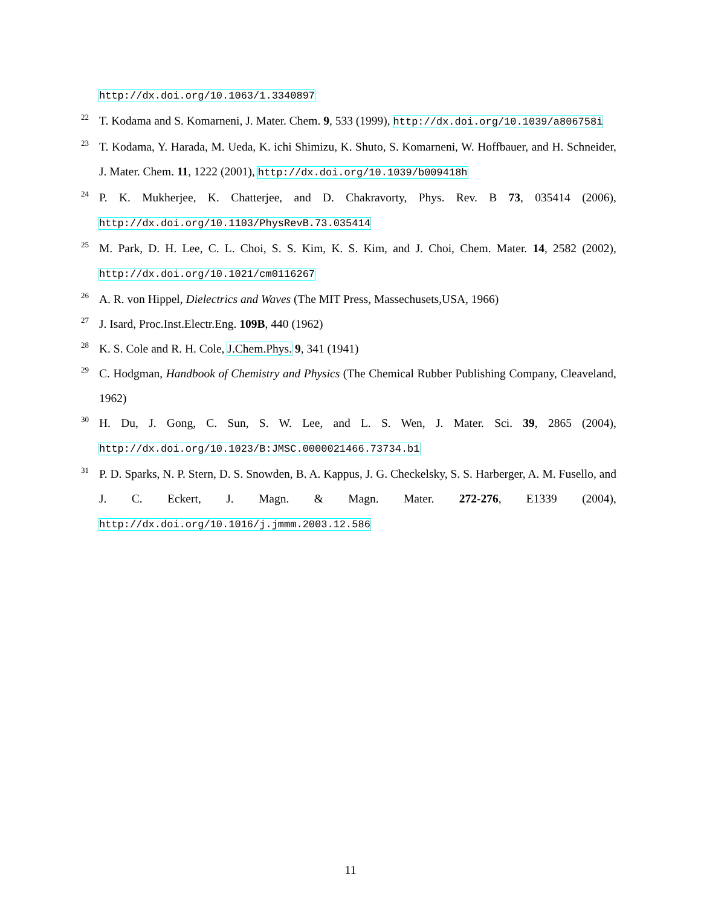http://dx.doi.org/10.1063/1.3340897
22 T. Kodama and S. Komarneni, J. Mater. Chem. 9, 533 (1999), http://dx.doi.org/10.1039/a806758i
23 T. Kodama, Y. Harada, M. Ueda, K. ichi Shimizu, K. Shuto, S. Komarneni, W. Hoffbauer, and H. Schneider, J. Mater. Chem. 11, 1222 (2001), http://dx.doi.org/10.1039/b009418h
24 P. K. Mukherjee, K. Chatterjee, and D. Chakravorty, Phys. Rev. B 73, 035414 (2006), http://dx.doi.org/10.1103/PhysRevB.73.035414
25 M. Park, D. H. Lee, C. L. Choi, S. S. Kim, K. S. Kim, and J. Choi, Chem. Mater. 14, 2582 (2002), http://dx.doi.org/10.1021/cm0116267
26 A. R. von Hippel, Dielectrics and Waves (The MIT Press, Massechusets,USA, 1966)
27 J. Isard, Proc.Inst.Electr.Eng. 109B, 440 (1962)
28 K. S. Cole and R. H. Cole, J.Chem.Phys. 9, 341 (1941)
29 C. Hodgman, Handbook of Chemistry and Physics (The Chemical Rubber Publishing Company, Cleaveland, 1962)
30 H. Du, J. Gong, C. Sun, S. W. Lee, and L. S. Wen, J. Mater. Sci. 39, 2865 (2004), http://dx.doi.org/10.1023/B:JMSC.0000021466.73734.b1
31 P. D. Sparks, N. P. Stern, D. S. Snowden, B. A. Kappus, J. G. Checkelsky, S. S. Harberger, A. M. Fusello, and J. C. Eckert, J. Magn. & Magn. Mater. 272-276, E1339 (2004), http://dx.doi.org/10.1016/j.jmmm.2003.12.586
11